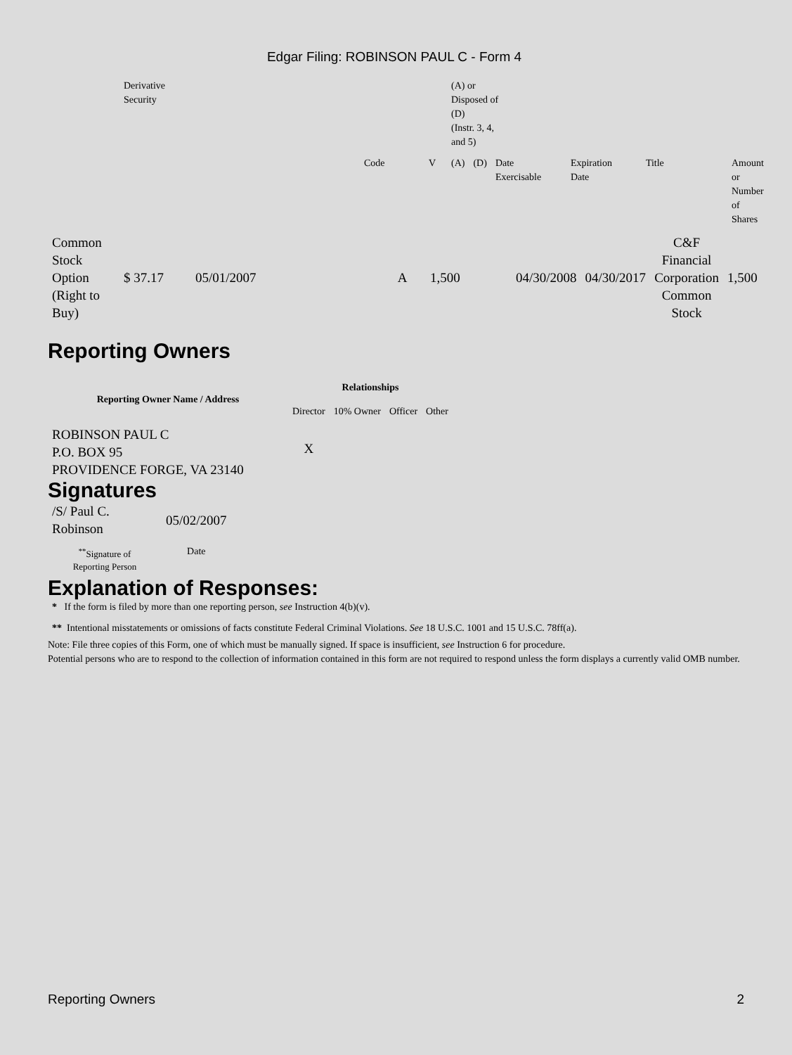Edgar Filing: ROBINSON PAUL C - Form 4
| | Derivative Security | | | (A) or Disposed of (D) (Instr. 3, 4, and 5) | | | | | | |
| | | Code | V | (A) | (D) | Date Exercisable | Expiration Date | Title | Amount or Number of Shares | |
| Common Stock Option (Right to Buy) | $ 37.17 | 05/01/2007 | A | 1,500 | 04/30/2008 | 04/30/2017 | C&F Financial Corporation Common Stock | 1,500 |
Reporting Owners
| Reporting Owner Name / Address | Relationships | | | |
| --- | --- | --- | --- | --- |
| | Director | 10% Owner | Officer | Other |
| ROBINSON PAUL C P.O. BOX 95 PROVIDENCE FORGE, VA 23140 | X | | | |
Signatures
| /S/ Paul C. Robinson | 05/02/2007 |
| <sup>**</sup> Signature of Reporting Person | Date |
Explanation of Responses:
* If the form is filed by more than one reporting person, see Instruction 4(b)(v).
** Intentional misstatements or omissions of facts constitute Federal Criminal Violations. See 18 U.S.C. 1001 and 15 U.S.C. 78ff(a).
Note: File three copies of this Form, one of which must be manually signed. If space is insufficient, see Instruction 6 for procedure.
Potential persons who are to respond to the collection of information contained in this form are not required to respond unless the form displays a currently valid OMB number.
Reporting Owners 2